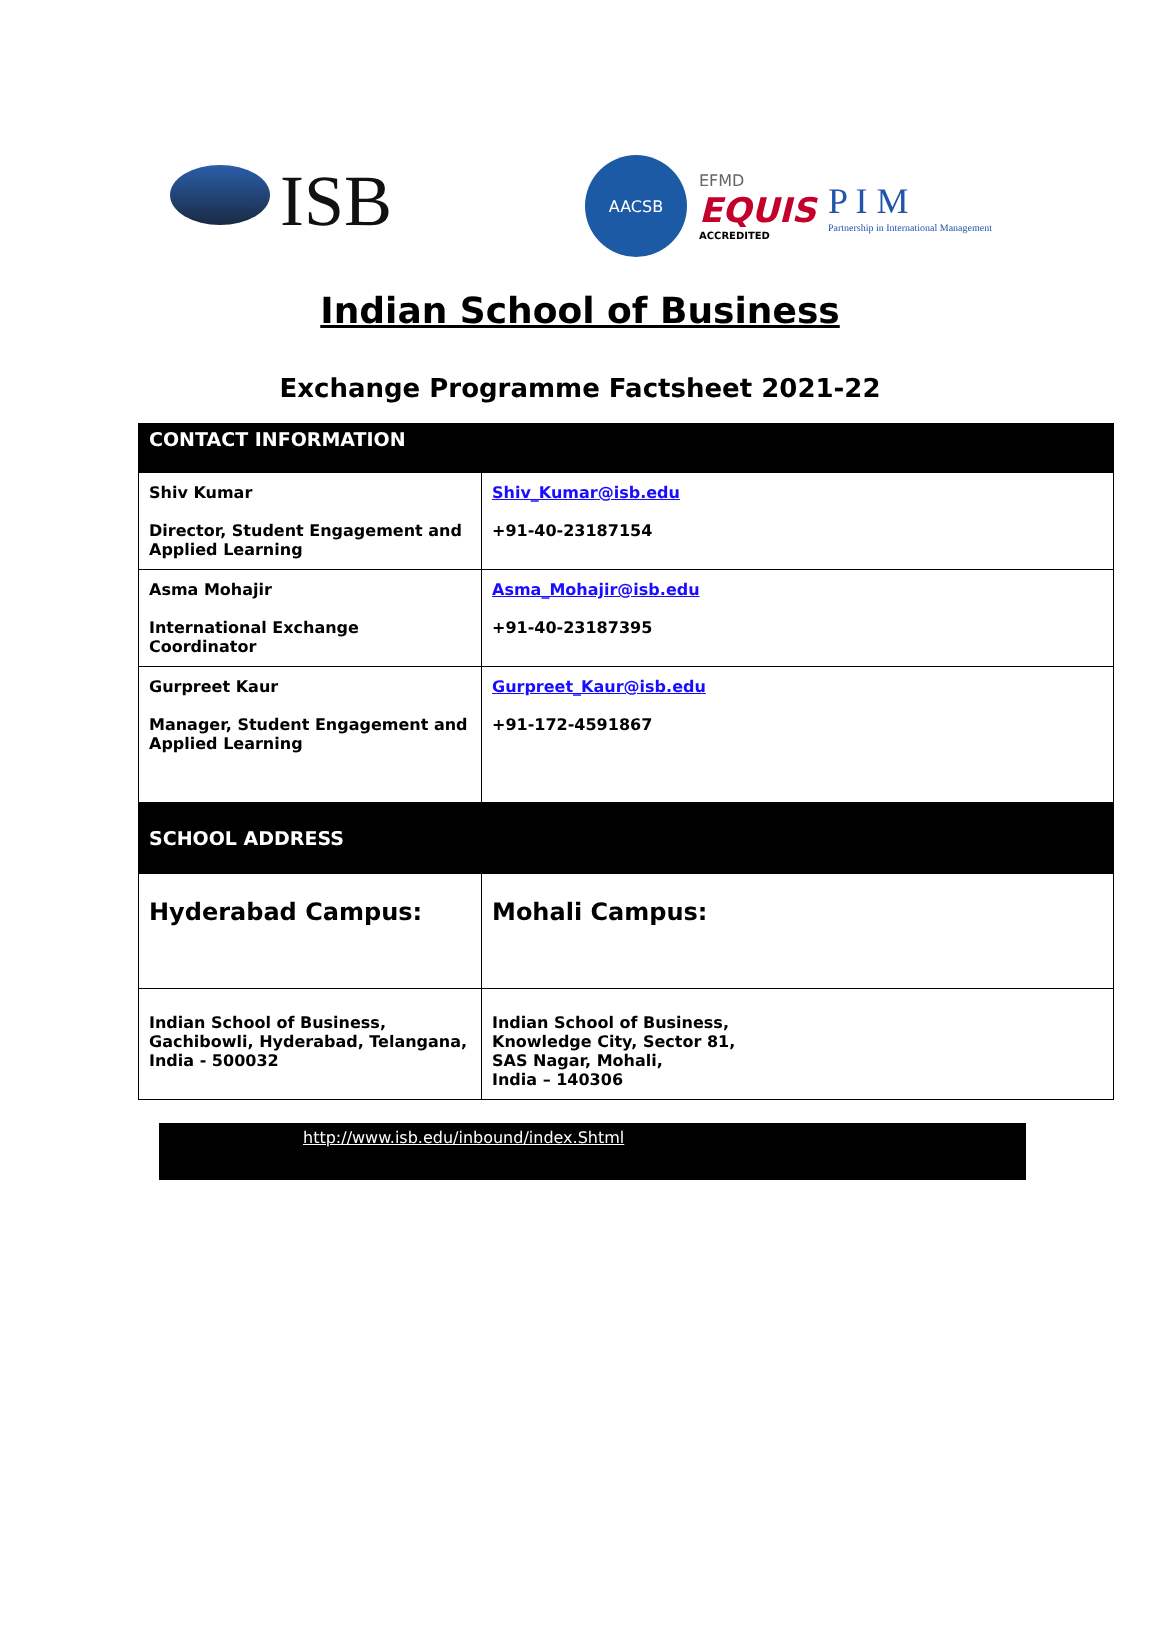ISB
AACSB
EFMD
EQUIS
ACCREDITED
P I M
Partnership in International Management
Indian School of Business
Exchange Programme Factsheet 2021-22
| CONTACT INFORMATION | |
| --- | --- |
| Shiv Kumar Director, Student Engagement and Applied Learning | Shiv_Kumar@isb.edu +91-40-23187154 |
| Asma Mohajir International Exchange Coordinator | Asma_Mohajir@isb.edu +91-40-23187395 |
| Gurpreet Kaur Manager, Student Engagement and Applied Learning | Gurpreet_Kaur@isb.edu +91-172-4591867 |
| SCHOOL ADDRESS | |
| Hyderabad Campus: | Mohali Campus: |
| Indian School of Business, Gachibowli, Hyderabad, Telangana, India - 500032 | Indian School of Business, Knowledge City, Sector 81, SAS Nagar, Mohali, India – 140306 |
http://www.isb.edu/inbound/index.Shtml